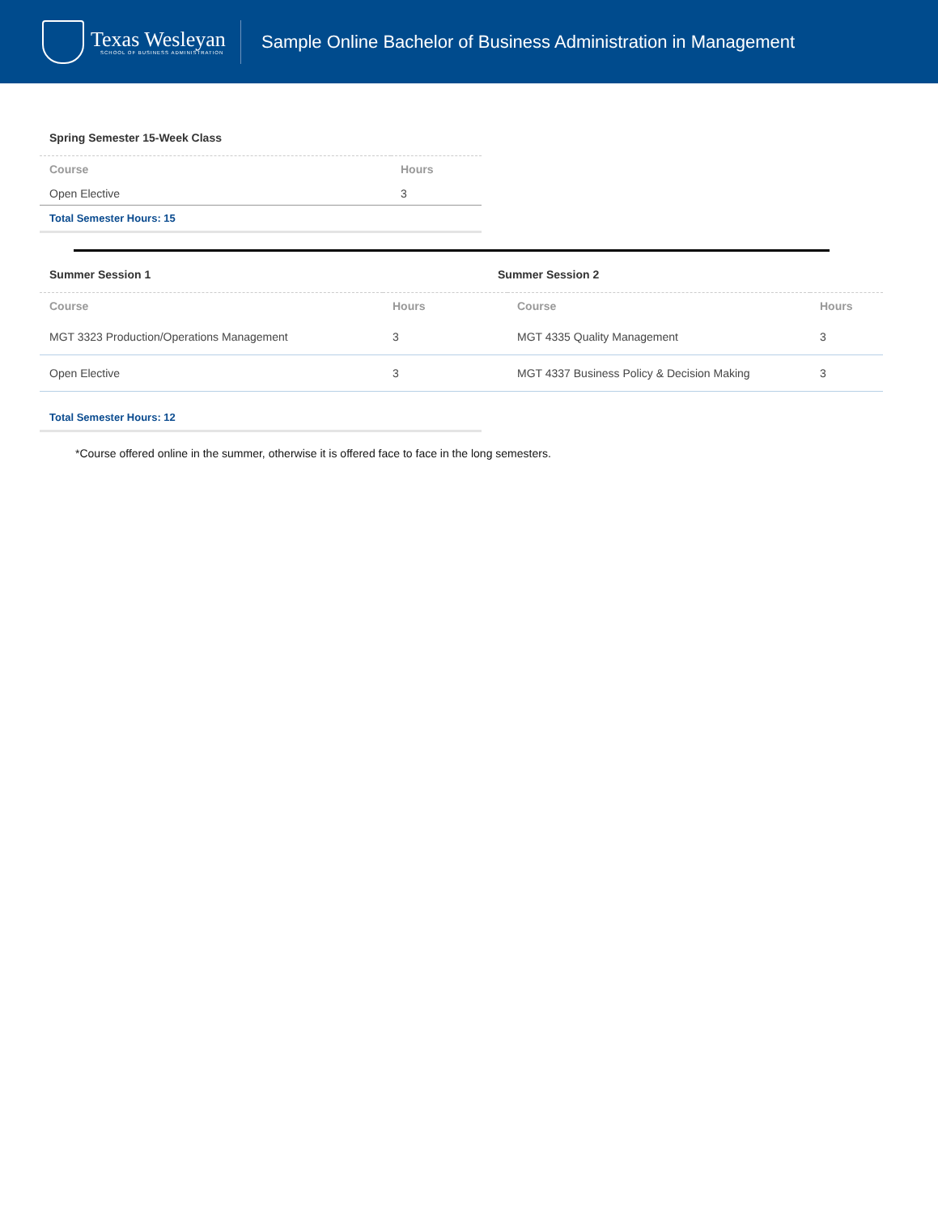Texas Wesleyan
SCHOOL OF BUSINESS ADMINISTRATION
Sample Online Bachelor of Business Administration in Management
Spring Semester 15-Week Class
| Course | Hours |
| --- | --- |
| Open Elective | 3 |
Total Semester Hours: 15
Summer Session 1 Summer Session 2
| Course | Hours | Course | Hours |
| --- | --- | --- | --- |
| MGT 3323 Production/Operations Management | 3 | MGT 4335 Quality Management | 3 |
| Open Elective | 3 | MGT 4337 Business Policy & Decision Making | 3 |
Total Semester Hours: 12
*Course offered online in the summer, otherwise it is offered face to face in the long semesters.